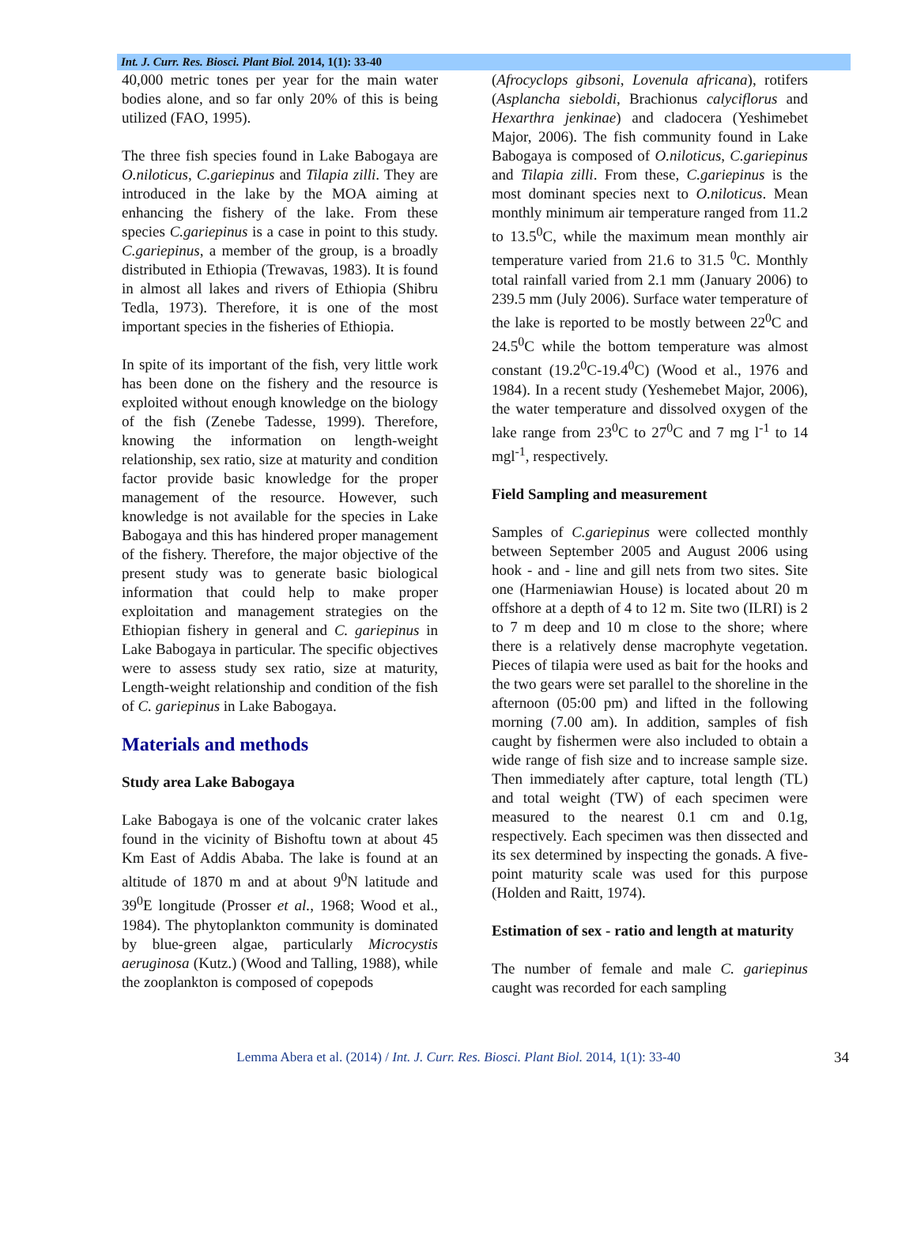Int. J. Curr. Res. Biosci. Plant Biol. 2014, 1(1): 33-40
40,000 metric tones per year for the main water bodies alone, and so far only 20% of this is being utilized (FAO, 1995).
The three fish species found in Lake Babogaya are O.niloticus, C.gariepinus and Tilapia zilli. They are introduced in the lake by the MOA aiming at enhancing the fishery of the lake. From these species C.gariepinus is a case in point to this study. C.gariepinus, a member of the group, is a broadly distributed in Ethiopia (Trewavas, 1983). It is found in almost all lakes and rivers of Ethiopia (Shibru Tedla, 1973). Therefore, it is one of the most important species in the fisheries of Ethiopia.
In spite of its important of the fish, very little work has been done on the fishery and the resource is exploited without enough knowledge on the biology of the fish (Zenebe Tadesse, 1999). Therefore, knowing the information on length-weight relationship, sex ratio, size at maturity and condition factor provide basic knowledge for the proper management of the resource. However, such knowledge is not available for the species in Lake Babogaya and this has hindered proper management of the fishery. Therefore, the major objective of the present study was to generate basic biological information that could help to make proper exploitation and management strategies on the Ethiopian fishery in general and C. gariepinus in Lake Babogaya in particular. The specific objectives were to assess study sex ratio, size at maturity, Length-weight relationship and condition of the fish of C. gariepinus in Lake Babogaya.
Materials and methods
Study area Lake Babogaya
Lake Babogaya is one of the volcanic crater lakes found in the vicinity of Bishoftu town at about 45 Km East of Addis Ababa. The lake is found at an altitude of 1870 m and at about 9<sup>0</sup>N latitude and 39<sup>0</sup>E longitude (Prosser et al., 1968; Wood et al., 1984). The phytoplankton community is dominated by blue-green algae, particularly Microcystis aeruginosa (Kutz.) (Wood and Talling, 1988), while the zooplankton is composed of copepods
(Afrocyclops gibsoni, Lovenula africana), rotifers (Asplancha sieboldi, Brachionus calyciflorus and Hexarthra jenkinae) and cladocera (Yeshimebet Major, 2006). The fish community found in Lake Babogaya is composed of O.niloticus, C.gariepinus and Tilapia zilli. From these, C.gariepinus is the most dominant species next to O.niloticus. Mean monthly minimum air temperature ranged from 11.2 to 13.5<sup>0</sup>C, while the maximum mean monthly air temperature varied from 21.6 to 31.5 <sup>0</sup>C. Monthly total rainfall varied from 2.1 mm (January 2006) to 239.5 mm (July 2006). Surface water temperature of the lake is reported to be mostly between 22<sup>0</sup>C and 24.5<sup>0</sup>C while the bottom temperature was almost constant (19.2<sup>0</sup>C-19.4<sup>0</sup>C) (Wood et al., 1976 and 1984). In a recent study (Yeshemebet Major, 2006), the water temperature and dissolved oxygen of the lake range from 23<sup>0</sup>C to 27<sup>0</sup>C and 7 mg l<sup>-1</sup> to 14 mgl<sup>-1</sup>, respectively.
Field Sampling and measurement
Samples of C.gariepinus were collected monthly between September 2005 and August 2006 using hook - and - line and gill nets from two sites. Site one (Harmeniawian House) is located about 20 m offshore at a depth of 4 to 12 m. Site two (ILRI) is 2 to 7 m deep and 10 m close to the shore; where there is a relatively dense macrophyte vegetation. Pieces of tilapia were used as bait for the hooks and the two gears were set parallel to the shoreline in the afternoon (05:00 pm) and lifted in the following morning (7.00 am). In addition, samples of fish caught by fishermen were also included to obtain a wide range of fish size and to increase sample size. Then immediately after capture, total length (TL) and total weight (TW) of each specimen were measured to the nearest 0.1 cm and 0.1g, respectively. Each specimen was then dissected and its sex determined by inspecting the gonads. A five-point maturity scale was used for this purpose (Holden and Raitt, 1974).
Estimation of sex - ratio and length at maturity
The number of female and male C. gariepinus caught was recorded for each sampling
Lemma Abera et al. (2014) / Int. J. Curr. Res. Biosci. Plant Biol. 2014, 1(1): 33-40 34